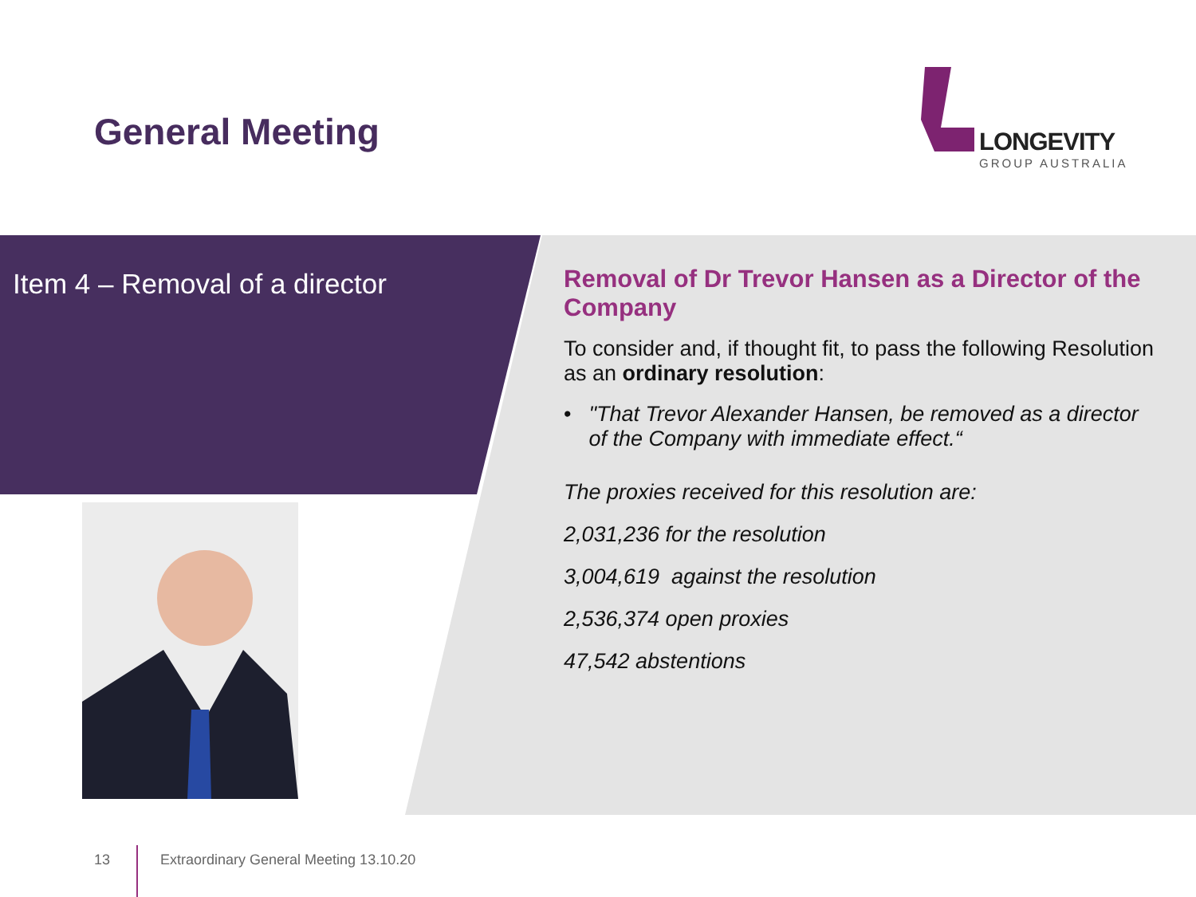General Meeting
LONGEVITY
GROUP AUSTRALIA
Item 4 – Removal of a director
Removal of Dr Trevor Hansen as a Director of the Company
To consider and, if thought fit, to pass the following Resolution as an ordinary resolution:
• "That Trevor Alexander Hansen, be removed as a director of the Company with immediate effect.“
The proxies received for this resolution are:
2,031,236 for the resolution
3,004,619 against the resolution
2,536,374 open proxies
47,542 abstentions
13
Extraordinary General Meeting 13.10.20